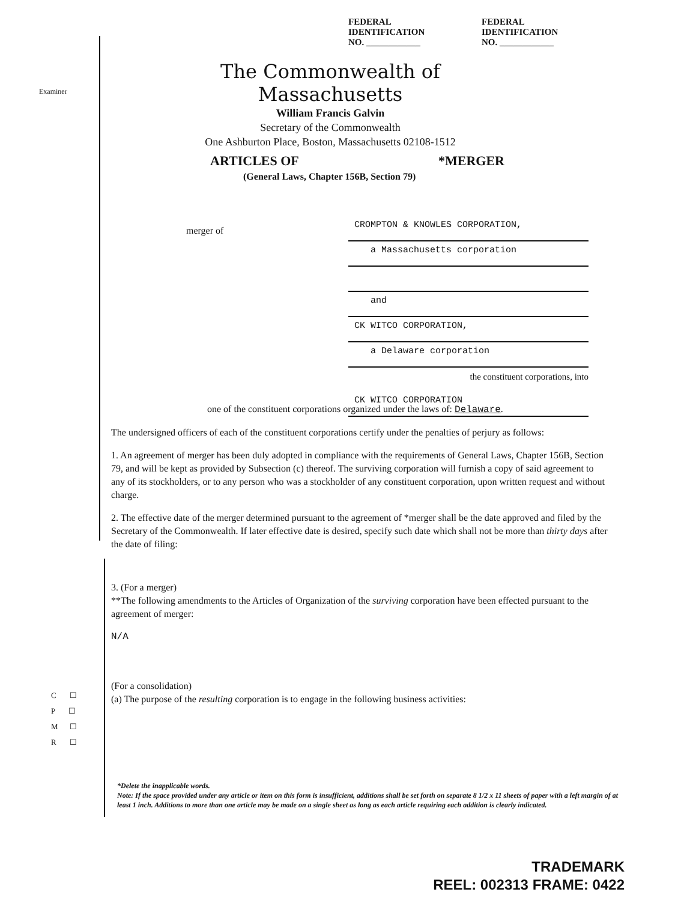FEDERAL IDENTIFICATION
NO. ____________
FEDERAL IDENTIFICATION
NO. ____________
Examiner
The Commonwealth of Massachusetts
William Francis Galvin
Secretary of the Commonwealth
One Ashburton Place, Boston, Massachusetts 02108-1512
ARTICLES OF *MERGER
(General Laws, Chapter 156B, Section 79)
merger of
CROMPTON & KNOWLES CORPORATION,
a Massachusetts corporation
and
CK WITCO CORPORATION,
a Delaware corporation
the constituent corporations, into
CK WITCO CORPORATION
one of the constituent corporations organized under the laws of: Delaware.
The undersigned officers of each of the constituent corporations certify under the penalties of perjury as follows:
1. An agreement of merger has been duly adopted in compliance with the requirements of General Laws, Chapter 156B, Section 79, and will be kept as provided by Subsection (c) thereof. The surviving corporation will furnish a copy of said agreement to any of its stockholders, or to any person who was a stockholder of any constituent corporation, upon written request and without charge.
2. The effective date of the merger determined pursuant to the agreement of *merger shall be the date approved and filed by the Secretary of the Commonwealth. If later effective date is desired, specify such date which shall not be more than thirty days after the date of filing:
3. (For a merger)
**The following amendments to the Articles of Organization of the surviving corporation have been effected pursuant to the agreement of merger:
N/A
(For a consolidation)
(a) The purpose of the resulting corporation is to engage in the following business activities:
C ☐
P ☐
M ☐
R ☐
*Delete the inapplicable words.
Note: If the space provided under any article or item on this form is insufficient, additions shall be set forth on separate 8 1/2 x 11 sheets of paper with a left margin of at least 1 inch. Additions to more than one article may be made on a single sheet as long as each article requiring each addition is clearly indicated.
TRADEMARK
REEL: 002313 FRAME: 0422